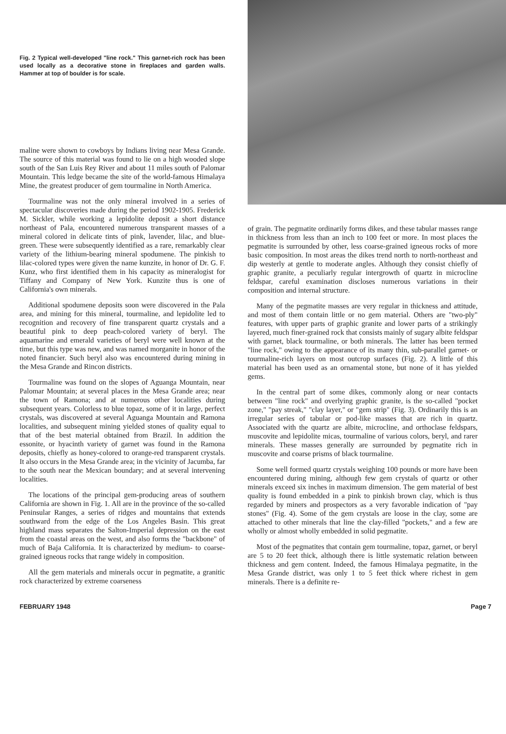Fig. 2 Typical well-developed "line rock." This garnet-rich rock has been used locally as a decorative stone in fireplaces and garden walls. Hammer at top of boulder is for scale.
maline were shown to cowboys by Indians living near Mesa Grande. The source of this material was found to lie on a high wooded slope south of the San Luis Rey River and about 11 miles south of Palomar Mountain. This ledge became the site of the world-famous Himalaya Mine, the greatest producer of gem tourmaline in North America.
Tourmaline was not the only mineral involved in a series of spectacular discoveries made during the period 1902-1905. Frederick M. Sickler, while working a lepidolite deposit a short distance northeast of Pala, encountered numerous transparent masses of a mineral colored in delicate tints of pink, lavender, lilac, and blue-green. These were subsequently identified as a rare, remarkably clear variety of the lithium-bearing mineral spodumene. The pinkish to lilac-colored types were given the name kunzite, in honor of Dr. G. F. Kunz, who first identified them in his capacity as mineralogist for Tiffany and Company of New York. Kunzite thus is one of California's own minerals.
Additional spodumene deposits soon were discovered in the Pala area, and mining for this mineral, tourmaline, and lepidolite led to recognition and recovery of fine transparent quartz crystals and a beautiful pink to deep peach-colored variety of beryl. The aquamarine and emerald varieties of beryl were well known at the time, but this type was new, and was named morganite in honor of the noted financier. Such beryl also was encountered during mining in the Mesa Grande and Rincon districts.
Tourmaline was found on the slopes of Aguanga Mountain, near Palomar Mountain; at several places in the Mesa Grande area; near the town of Ramona; and at numerous other localities during subsequent years. Colorless to blue topaz, some of it in large, perfect crystals, was discovered at several Aguanga Mountain and Ramona localities, and subsequent mining yielded stones of quality equal to that of the best material obtained from Brazil. In addition the essonite, or hyacinth variety of garnet was found in the Ramona deposits, chiefly as honey-colored to orange-red transparent crystals. It also occurs in the Mesa Grande area; in the vicinity of Jacumba, far to the south near the Mexican boundary; and at several intervening localities.
The locations of the principal gem-producing areas of southern California are shown in Fig. 1. All are in the province of the so-called Peninsular Ranges, a series of ridges and mountains that extends southward from the edge of the Los Angeles Basin. This great highland mass separates the Salton-Imperial depression on the east from the coastal areas on the west, and also forms the "backbone" of much of Baja California. It is characterized by medium- to coarse-grained igneous rocks that range widely in composition.
All the gem materials and minerals occur in pegmatite, a granitic rock characterized by extreme coarseness
of grain. The pegmatite ordinarily forms dikes, and these tabular masses range in thickness from less than an inch to 100 feet or more. In most places the pegmatite is surrounded by other, less coarse-grained igneous rocks of more basic composition. In most areas the dikes trend north to north-northeast and dip westerly at gentle to moderate angles. Although they consist chiefly of graphic granite, a peculiarly regular intergrowth of quartz in microcline feldspar, careful examination discloses numerous variations in their composition and internal structure.
Many of the pegmatite masses are very regular in thickness and attitude, and most of them contain little or no gem material. Others are "two-ply" features, with upper parts of graphic granite and lower parts of a strikingly layered, much finer-grained rock that consists mainly of sugary albite feldspar with garnet, black tourmaline, or both minerals. The latter has been termed "line rock," owing to the appearance of its many thin, sub-parallel garnet- or tourmaline-rich layers on most outcrop surfaces (Fig. 2). A little of this material has been used as an ornamental stone, but none of it has yielded gems.
In the central part of some dikes, commonly along or near contacts between "line rock" and overlying graphic granite, is the so-called "pocket zone," "pay streak," "clay layer," or "gem strip" (Fig. 3). Ordinarily this is an irregular series of tabular or pod-like masses that are rich in quartz. Associated with the quartz are albite, microcline, and orthoclase feldspars, muscovite and lepidolite micas, tourmaline of various colors, beryl, and rarer minerals. These masses generally are surrounded by pegmatite rich in muscovite and coarse prisms of black tourmaline.
Some well formed quartz crystals weighing 100 pounds or more have been encountered during mining, although few gem crystals of quartz or other minerals exceed six inches in maximum dimension. The gem material of best quality is found embedded in a pink to pinkish brown clay, which is thus regarded by miners and prospectors as a very favorable indication of "pay stones" (Fig. 4). Some of the gem crystals are loose in the clay, some are attached to other minerals that line the clay-filled "pockets," and a few are wholly or almost wholly embedded in solid pegmatite.
Most of the pegmatites that contain gem tourmaline, topaz, garnet, or beryl are 5 to 20 feet thick, although there is little systematic relation between thickness and gem content. Indeed, the famous Himalaya pegmatite, in the Mesa Grande district, was only 1 to 5 feet thick where richest in gem minerals. There is a definite re-
FEBRUARY 1948 Page 7